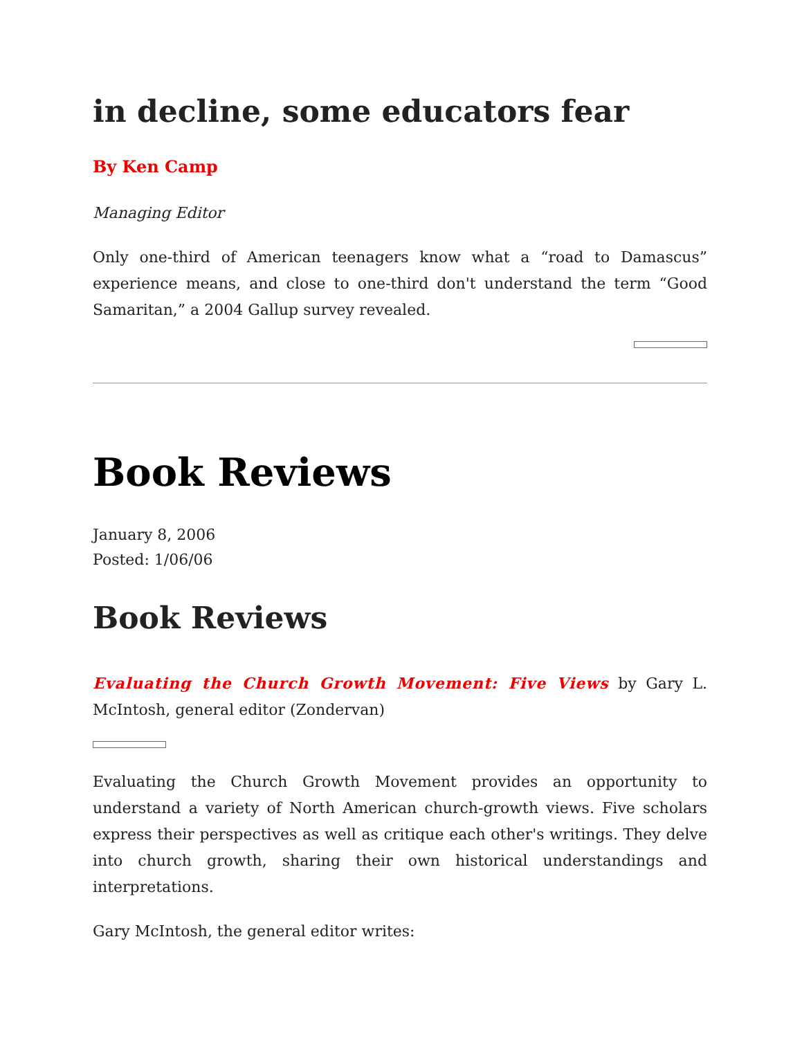in decline, some educators fear
By Ken Camp
Managing Editor
Only one-third of American teenagers know what a “road to Damascus” experience means, and close to one-third don't understand the term “Good Samaritan,” a 2004 Gallup survey revealed.
Book Reviews
January 8, 2006
Posted: 1/06/06
Book Reviews
Evaluating the Church Growth Movement: Five Views by Gary L. McIntosh, general editor (Zondervan)
Evaluating the Church Growth Movement provides an opportunity to understand a variety of North American church-growth views. Five scholars express their perspectives as well as critique each other's writings. They delve into church growth, sharing their own historical understandings and interpretations.
Gary McIntosh, the general editor writes: